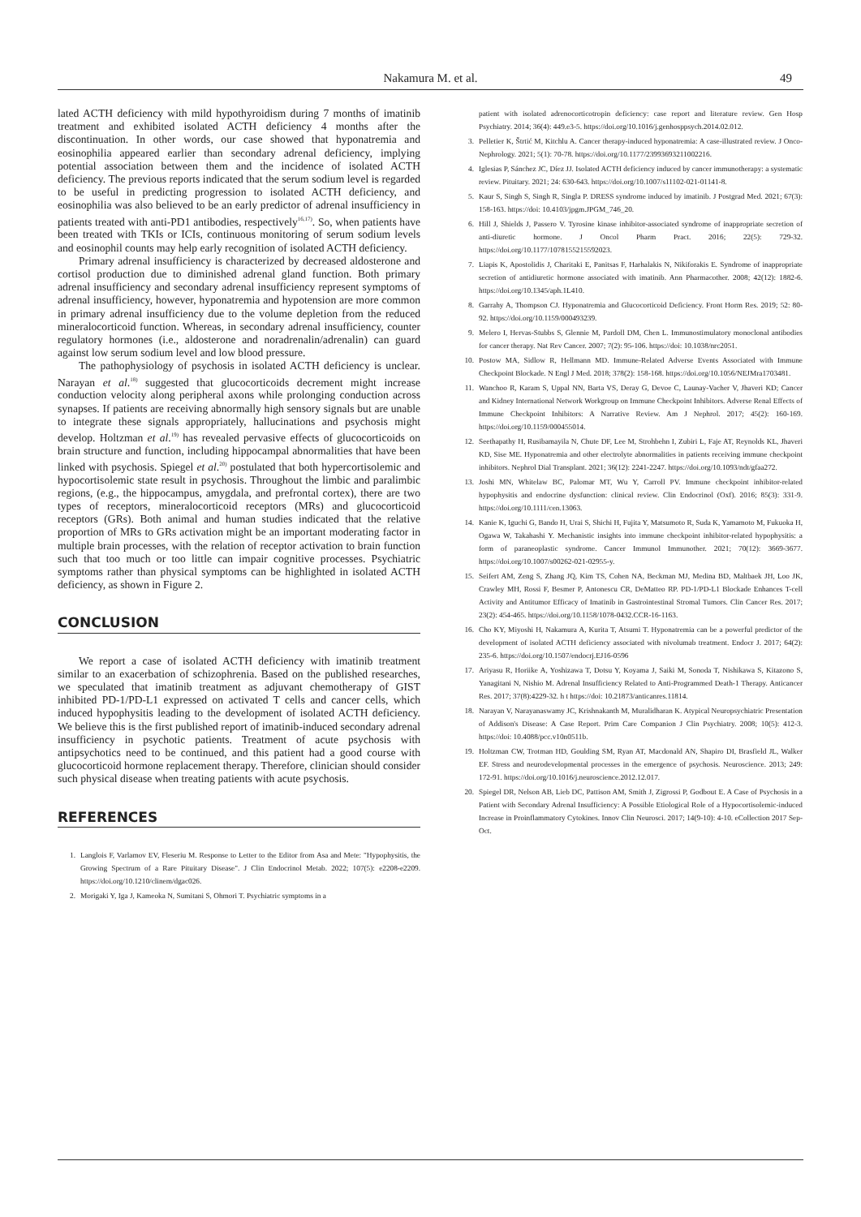Nakamura M. et al.
49
lated ACTH deficiency with mild hypothyroidism during 7 months of imatinib treatment and exhibited isolated ACTH deficiency 4 months after the discontinuation. In other words, our case showed that hyponatremia and eosinophilia appeared earlier than secondary adrenal deficiency, implying potential association between them and the incidence of isolated ACTH deficiency. The previous reports indicated that the serum sodium level is regarded to be useful in predicting progression to isolated ACTH deficiency, and eosinophilia was also believed to be an early predictor of adrenal insufficiency in patients treated with anti-PD1 antibodies, respectively<sup>16,17)</sup>. So, when patients have been treated with TKIs or ICIs, continuous monitoring of serum sodium levels and eosinophil counts may help early recognition of isolated ACTH deficiency.
Primary adrenal insufficiency is characterized by decreased aldosterone and cortisol production due to diminished adrenal gland function. Both primary adrenal insufficiency and secondary adrenal insufficiency represent symptoms of adrenal insufficiency, however, hyponatremia and hypotension are more common in primary adrenal insufficiency due to the volume depletion from the reduced mineralocorticoid function. Whereas, in secondary adrenal insufficiency, counter regulatory hormones (i.e., aldosterone and noradrenalin/adrenalin) can guard against low serum sodium level and low blood pressure.
The pathophysiology of psychosis in isolated ACTH deficiency is unclear. Narayan et al.<sup>18)</sup> suggested that glucocorticoids decrement might increase conduction velocity along peripheral axons while prolonging conduction across synapses. If patients are receiving abnormally high sensory signals but are unable to integrate these signals appropriately, hallucinations and psychosis might develop. Holtzman et al.<sup>19)</sup> has revealed pervasive effects of glucocorticoids on brain structure and function, including hippocampal abnormalities that have been linked with psychosis. Spiegel et al.<sup>20)</sup> postulated that both hypercortisolemic and hypocortisolemic state result in psychosis. Throughout the limbic and paralimbic regions, (e.g., the hippocampus, amygdala, and prefrontal cortex), there are two types of receptors, mineralocorticoid receptors (MRs) and glucocorticoid receptors (GRs). Both animal and human studies indicated that the relative proportion of MRs to GRs activation might be an important moderating factor in multiple brain processes, with the relation of receptor activation to brain function such that too much or too little can impair cognitive processes. Psychiatric symptoms rather than physical symptoms can be highlighted in isolated ACTH deficiency, as shown in Figure 2.
CONCLUSION
We report a case of isolated ACTH deficiency with imatinib treatment similar to an exacerbation of schizophrenia. Based on the published researches, we speculated that imatinib treatment as adjuvant chemotherapy of GIST inhibited PD-1/PD-L1 expressed on activated T cells and cancer cells, which induced hypophysitis leading to the development of isolated ACTH deficiency. We believe this is the first published report of imatinib-induced secondary adrenal insufficiency in psychotic patients. Treatment of acute psychosis with antipsychotics need to be continued, and this patient had a good course with glucocorticoid hormone replacement therapy. Therefore, clinician should consider such physical disease when treating patients with acute psychosis.
REFERENCES
1. Langlois F, Varlamov EV, Fleseriu M. Response to Letter to the Editor from Asa and Mete: "Hypophysitis, the Growing Spectrum of a Rare Pituitary Disease". J Clin Endocrinol Metab. 2022; 107(5): e2208-e2209. https://doi.org/10.1210/clinem/dgac026.
2. Morigaki Y, Iga J, Kameoka N, Sumitani S, Ohmori T. Psychiatric symptoms in a
patient with isolated adrenocorticotropin deficiency: case report and literature review. Gen Hosp Psychiatry. 2014; 36(4): 449.e3-5. https://doi.org/10.1016/j.genhosppsych.2014.02.012.
3. Pelletier K, Štrtić M, Kitchlu A. Cancer therapy-induced hyponatremia: A case-illustrated review. J Onco-Nephrology. 2021; 5(1): 70-78. https://doi.org/10.1177/23993693211002216.
4. Iglesias P, Sánchez JC, Díez JJ. Isolated ACTH deficiency induced by cancer immunotherapy: a systematic review. Pituitary. 2021; 24: 630-643. https://doi.org/10.1007/s11102-021-01141-8.
5. Kaur S, Singh S, Singh R, Singla P. DRESS syndrome induced by imatinib. J Postgrad Med. 2021; 67(3): 158-163. https://doi: 10.4103/jpgm.JPGM_746_20.
6. Hill J, Shields J, Passero V. Tyrosine kinase inhibitor-associated syndrome of inappropriate secretion of anti-diuretic hormone. J Oncol Pharm Pract. 2016; 22(5): 729-32. https://doi.org/10.1177/1078155215592023.
7. Liapis K, Apostolidis J, Charitaki E, Panitsas F, Harhalakis N, Nikiforakis E. Syndrome of inappropriate secretion of antidiuretic hormone associated with imatinib. Ann Pharmacother. 2008; 42(12): 1882-6. https://doi.org/10.1345/aph.1L410.
8. Garrahy A, Thompson CJ. Hyponatremia and Glucocorticoid Deficiency. Front Horm Res. 2019; 52: 80-92. https://doi.org/10.1159/000493239.
9. Melero I, Hervas-Stubbs S, Glennie M, Pardoll DM, Chen L. Immunostimulatory monoclonal antibodies for cancer therapy. Nat Rev Cancer. 2007; 7(2): 95-106. https://doi: 10.1038/nrc2051.
10. Postow MA, Sidlow R, Hellmann MD. Immune-Related Adverse Events Associated with Immune Checkpoint Blockade. N Engl J Med. 2018; 378(2): 158-168. https://doi.org/10.1056/NEJMra1703481.
11. Wanchoo R, Karam S, Uppal NN, Barta VS, Deray G, Devoe C, Launay-Vacher V, Jhaveri KD; Cancer and Kidney International Network Workgroup on Immune Checkpoint Inhibitors. Adverse Renal Effects of Immune Checkpoint Inhibitors: A Narrative Review. Am J Nephrol. 2017; 45(2): 160-169. https://doi.org/10.1159/000455014.
12. Seethapathy H, Rusibamayila N, Chute DF, Lee M, Strohbehn I, Zubiri L, Faje AT, Reynolds KL, Jhaveri KD, Sise ME. Hyponatremia and other electrolyte abnormalities in patients receiving immune checkpoint inhibitors. Nephrol Dial Transplant. 2021; 36(12): 2241-2247. https://doi.org/10.1093/ndt/gfaa272.
13. Joshi MN, Whitelaw BC, Palomar MT, Wu Y, Carroll PV. Immune checkpoint inhibitor-related hypophysitis and endocrine dysfunction: clinical review. Clin Endocrinol (Oxf). 2016; 85(3): 331-9. https://doi.org/10.1111/cen.13063.
14. Kanie K, Iguchi G, Bando H, Urai S, Shichi H, Fujita Y, Matsumoto R, Suda K, Yamamoto M, Fukuoka H, Ogawa W, Takahashi Y. Mechanistic insights into immune checkpoint inhibitor-related hypophysitis: a form of paraneoplastic syndrome. Cancer Immunol Immunother. 2021; 70(12): 3669-3677. https://doi.org/10.1007/s00262-021-02955-y.
15. Seifert AM, Zeng S, Zhang JQ, Kim TS, Cohen NA, Beckman MJ, Medina BD, Maltbaek JH, Loo JK, Crawley MH, Rossi F, Besmer P, Antonescu CR, DeMatteo RP. PD-1/PD-L1 Blockade Enhances T-cell Activity and Antitumor Efficacy of Imatinib in Gastrointestinal Stromal Tumors. Clin Cancer Res. 2017; 23(2): 454-465. https://doi.org/10.1158/1078-0432.CCR-16-1163.
16. Cho KY, Miyoshi H, Nakamura A, Kurita T, Atsumi T. Hyponatremia can be a powerful predictor of the development of isolated ACTH deficiency associated with nivolumab treatment. Endocr J. 2017; 64(2): 235-6. https://doi.org/10.1507/endocrj.EJ16-0596
17. Ariyasu R, Horiike A, Yoshizawa T, Dotsu Y, Koyama J, Saiki M, Sonoda T, Nishikawa S, Kitazono S, Yanagitani N, Nishio M. Adrenal Insufficiency Related to Anti-Programmed Death-1 Therapy. Anticancer Res. 2017; 37(8):4229-32. h t https://doi: 10.21873/anticanres.11814.
18. Narayan V, Narayanaswamy JC, Krishnakanth M, Muralidharan K. Atypical Neuropsychiatric Presentation of Addison's Disease: A Case Report. Prim Care Companion J Clin Psychiatry. 2008; 10(5): 412-3. https://doi: 10.4088/pcc.v10n0511b.
19. Holtzman CW, Trotman HD, Goulding SM, Ryan AT, Macdonald AN, Shapiro DI, Brasfield JL, Walker EF. Stress and neurodevelopmental processes in the emergence of psychosis. Neuroscience. 2013; 249: 172-91. https://doi.org/10.1016/j.neuroscience.2012.12.017.
20. Spiegel DR, Nelson AB, Lieb DC, Pattison AM, Smith J, Zigrossi P, Godbout E. A Case of Psychosis in a Patient with Secondary Adrenal Insufficiency: A Possible Etiological Role of a Hypocortisolemic-induced Increase in Proinflammatory Cytokines. Innov Clin Neurosci. 2017; 14(9-10): 4-10. eCollection 2017 Sep-Oct.